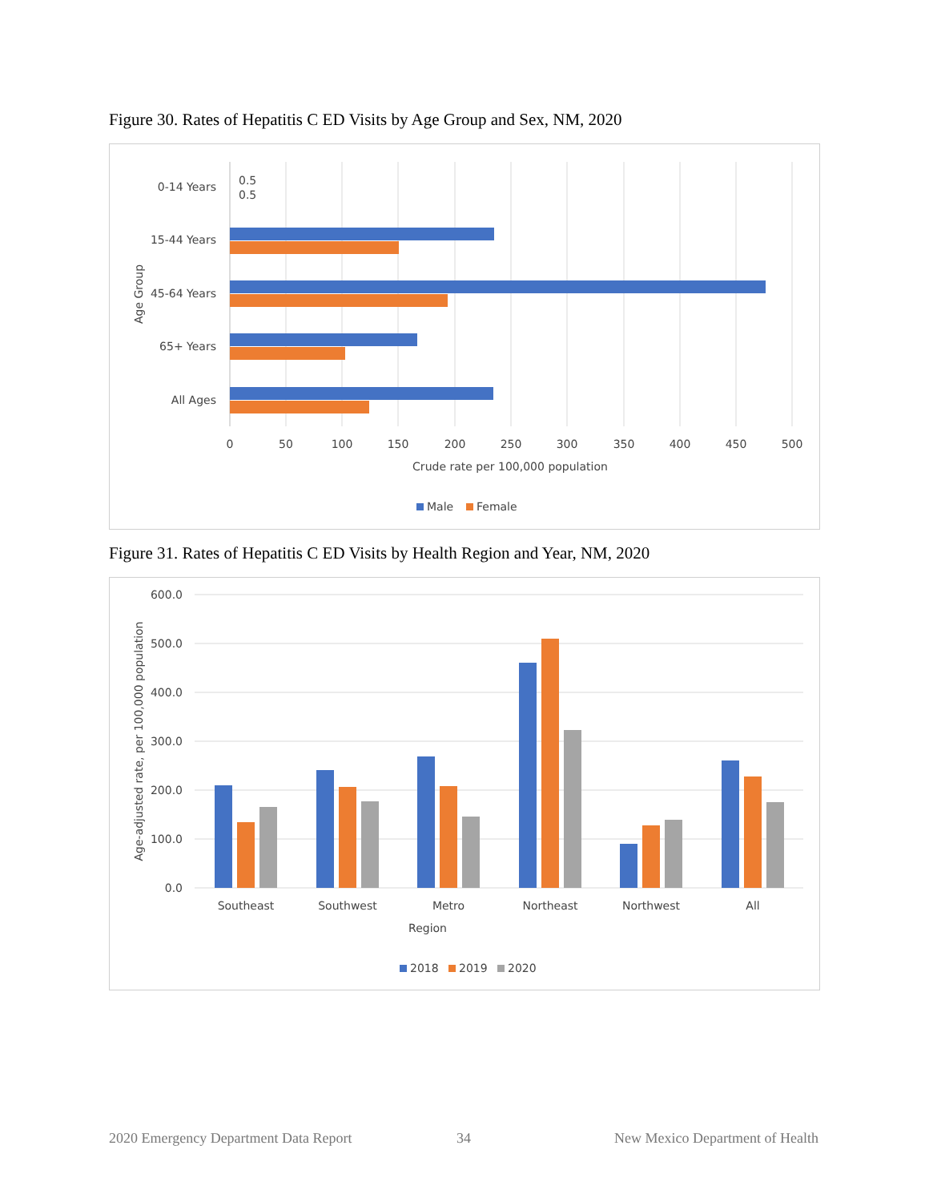Figure 30. Rates of Hepatitis C ED Visits by Age Group and Sex, NM, 2020
0.5
0.5
0-14 Years
15-44 Years
45-64 Years
65+ Years
All Ages
Age Group
0
50
100
150
200
250
300
350
400
450
500
Crude rate per 100,000 population
Male
Female
Figure 31. Rates of Hepatitis C ED Visits by Health Region and Year, NM, 2020
600.0
500.0
400.0
300.0
200.0
100.0
0.0
Age-adjusted rate, per 100,000 population
Southeast
Southwest
Metro
Northeast
Northwest
All
Region
2018
2019
2020
2020 Emergency Department Data Report
34
New Mexico Department of Health